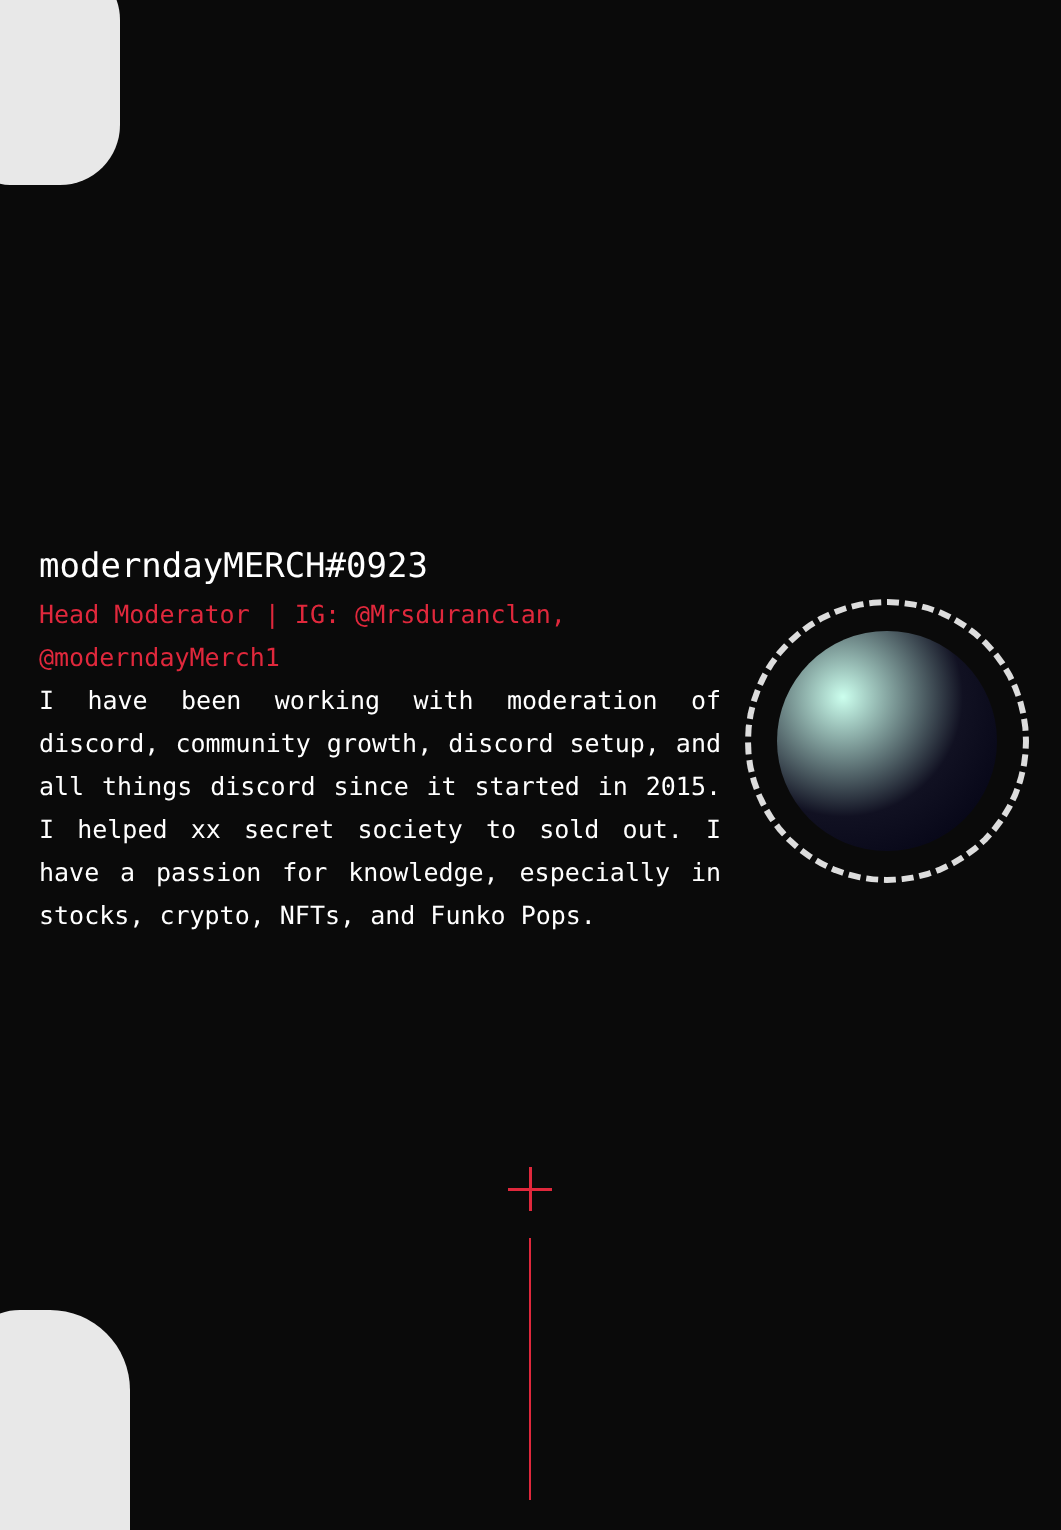moderndayMERCH#0923
Head Moderator | IG: @Mrsduranclan, @moderndayMerch1
I have been working with moderation of discord, community growth, discord setup, and all things discord since it started in 2015. I helped xx secret society to sold out. I have a passion for knowledge, especially in stocks, crypto, NFTs, and Funko Pops.